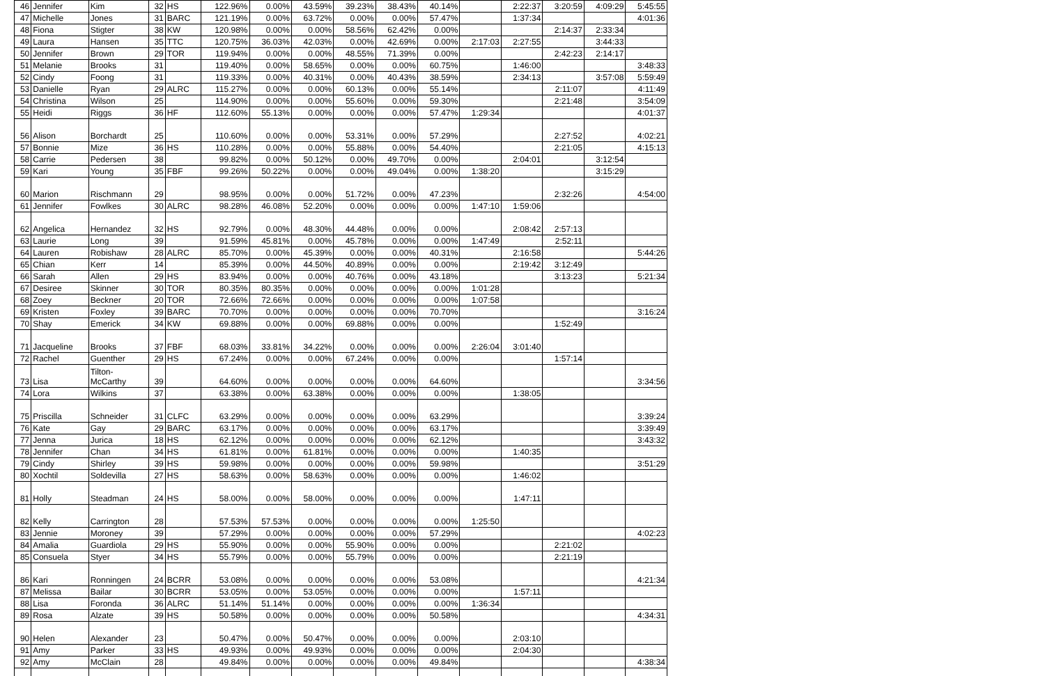| 46 | Jennifer | Kim | 32 | HS | 122.96% | 0.00% | 43.59% | 39.23% | 38.43% | 40.14% | | 2:22:37 | 3:20:59 | 4:09:29 | 5:45:55 |
| 47 | Michelle | Jones | 31 | BARC | 121.19% | 0.00% | 63.72% | 0.00% | 0.00% | 57.47% | | 1:37:34 | | | 4:01:36 |
| 48 | Fiona | Stigter | 38 | KW | 120.98% | 0.00% | 0.00% | 58.56% | 62.42% | 0.00% | | | 2:14:37 | 2:33:34 | |
| 49 | Laura | Hansen | 35 | TTC | 120.75% | 36.03% | 42.03% | 0.00% | 42.69% | 0.00% | 2:17:03 | 2:27:55 | | 3:44:33 | |
| 50 | Jennifer | Brown | 29 | TOR | 119.94% | 0.00% | 0.00% | 48.55% | 71.39% | 0.00% | | | 2:42:23 | 2:14:17 | |
| 51 | Melanie | Brooks | 31 | | 119.40% | 0.00% | 58.65% | 0.00% | 0.00% | 60.75% | | 1:46:00 | | | 3:48:33 |
| 52 | Cindy | Foong | 31 | | 119.33% | 0.00% | 40.31% | 0.00% | 40.43% | 38.59% | | 2:34:13 | | 3:57:08 | 5:59:49 |
| 53 | Danielle | Ryan | 29 | ALRC | 115.27% | 0.00% | 0.00% | 60.13% | 0.00% | 55.14% | | | 2:11:07 | | 4:11:49 |
| 54 | Christina | Wilson | 25 | | 114.90% | 0.00% | 0.00% | 55.60% | 0.00% | 59.30% | | | 2:21:48 | | 3:54:09 |
| 55 | Heidi | Riggs | 36 | HF | 112.60% | 55.13% | 0.00% | 0.00% | 0.00% | 57.47% | 1:29:34 | | | | 4:01:37 |
| 56 | Alison | Borchardt | 25 | | 110.60% | 0.00% | 0.00% | 53.31% | 0.00% | 57.29% | | | 2:27:52 | | 4:02:21 |
| 57 | Bonnie | Mize | 36 | HS | 110.28% | 0.00% | 0.00% | 55.88% | 0.00% | 54.40% | | | 2:21:05 | | 4:15:13 |
| 58 | Carrie | Pedersen | 38 | | 99.82% | 0.00% | 50.12% | 0.00% | 49.70% | 0.00% | | 2:04:01 | | 3:12:54 | |
| 59 | Kari | Young | 35 | FBF | 99.26% | 50.22% | 0.00% | 0.00% | 49.04% | 0.00% | 1:38:20 | | | 3:15:29 | |
| 60 | Marion | Rischmann | 29 | | 98.95% | 0.00% | 0.00% | 51.72% | 0.00% | 47.23% | | | 2:32:26 | | 4:54:00 |
| 61 | Jennifer | Fowlkes | 30 | ALRC | 98.28% | 46.08% | 52.20% | 0.00% | 0.00% | 0.00% | 1:47:10 | 1:59:06 | | | |
| 62 | Angelica | Hernandez | 32 | HS | 92.79% | 0.00% | 48.30% | 44.48% | 0.00% | 0.00% | | 2:08:42 | 2:57:13 | | |
| 63 | Laurie | Long | 39 | | 91.59% | 45.81% | 0.00% | 45.78% | 0.00% | 0.00% | 1:47:49 | | 2:52:11 | | |
| 64 | Lauren | Robishaw | 28 | ALRC | 85.70% | 0.00% | 45.39% | 0.00% | 0.00% | 40.31% | | 2:16:58 | | | 5:44:26 |
| 65 | Chian | Kerr | 14 | | 85.39% | 0.00% | 44.50% | 40.89% | 0.00% | 0.00% | | 2:19:42 | 3:12:49 | | |
| 66 | Sarah | Allen | 29 | HS | 83.94% | 0.00% | 0.00% | 40.76% | 0.00% | 43.18% | | | 3:13:23 | | 5:21:34 |
| 67 | Desiree | Skinner | 30 | TOR | 80.35% | 80.35% | 0.00% | 0.00% | 0.00% | 0.00% | 1:01:28 | | | | |
| 68 | Zoey | Beckner | 20 | TOR | 72.66% | 72.66% | 0.00% | 0.00% | 0.00% | 0.00% | 1:07:58 | | | | |
| 69 | Kristen | Foxley | 39 | BARC | 70.70% | 0.00% | 0.00% | 0.00% | 0.00% | 70.70% | | | | | 3:16:24 |
| 70 | Shay | Emerick | 34 | KW | 69.88% | 0.00% | 0.00% | 69.88% | 0.00% | 0.00% | | | 1:52:49 | | |
| 71 | Jacqueline | Brooks | 37 | FBF | 68.03% | 33.81% | 34.22% | 0.00% | 0.00% | 0.00% | 2:26:04 | 3:01:40 | | | |
| 72 | Rachel | Guenther | 29 | HS | 67.24% | 0.00% | 0.00% | 67.24% | 0.00% | 0.00% | | | 1:57:14 | | |
| 73 | Lisa | Tilton- McCarthy | 39 | | 64.60% | 0.00% | 0.00% | 0.00% | 0.00% | 64.60% | | | | | 3:34:56 |
| 74 | Lora | Wilkins | 37 | | 63.38% | 0.00% | 63.38% | 0.00% | 0.00% | 0.00% | | 1:38:05 | | | |
| 75 | Priscilla | Schneider | 31 | CLFC | 63.29% | 0.00% | 0.00% | 0.00% | 0.00% | 63.29% | | | | | 3:39:24 |
| 76 | Kate | Gay | 29 | BARC | 63.17% | 0.00% | 0.00% | 0.00% | 0.00% | 63.17% | | | | | 3:39:49 |
| 77 | Jenna | Jurica | 18 | HS | 62.12% | 0.00% | 0.00% | 0.00% | 0.00% | 62.12% | | | | | 3:43:32 |
| 78 | Jennifer | Chan | 34 | HS | 61.81% | 0.00% | 61.81% | 0.00% | 0.00% | 0.00% | | 1:40:35 | | | |
| 79 | Cindy | Shirley | 39 | HS | 59.98% | 0.00% | 0.00% | 0.00% | 0.00% | 59.98% | | | | | 3:51:29 |
| 80 | Xochtil | Soldevilla | 27 | HS | 58.63% | 0.00% | 58.63% | 0.00% | 0.00% | 0.00% | | 1:46:02 | | | |
| 81 | Holly | Steadman | 24 | HS | 58.00% | 0.00% | 58.00% | 0.00% | 0.00% | 0.00% | | 1:47:11 | | | |
| 82 | Kelly | Carrington | 28 | | 57.53% | 57.53% | 0.00% | 0.00% | 0.00% | 0.00% | 1:25:50 | | | | |
| 83 | Jennie | Moroney | 39 | | 57.29% | 0.00% | 0.00% | 0.00% | 0.00% | 57.29% | | | | | 4:02:23 |
| 84 | Amalia | Guardiola | 29 | HS | 55.90% | 0.00% | 0.00% | 55.90% | 0.00% | 0.00% | | | 2:21:02 | | |
| 85 | Consuela | Styer | 34 | HS | 55.79% | 0.00% | 0.00% | 55.79% | 0.00% | 0.00% | | | 2:21:19 | | |
| 86 | Kari | Ronningen | 24 | BCRR | 53.08% | 0.00% | 0.00% | 0.00% | 0.00% | 53.08% | | | | | 4:21:34 |
| 87 | Melissa | Bailar | 30 | BCRR | 53.05% | 0.00% | 53.05% | 0.00% | 0.00% | 0.00% | | 1:57:11 | | | |
| 88 | Lisa | Foronda | 36 | ALRC | 51.14% | 51.14% | 0.00% | 0.00% | 0.00% | 0.00% | 1:36:34 | | | | |
| 89 | Rosa | Alzate | 39 | HS | 50.58% | 0.00% | 0.00% | 0.00% | 0.00% | 50.58% | | | | | 4:34:31 |
| 90 | Helen | Alexander | 23 | | 50.47% | 0.00% | 50.47% | 0.00% | 0.00% | 0.00% | | 2:03:10 | | | |
| 91 | Amy | Parker | 33 | HS | 49.93% | 0.00% | 49.93% | 0.00% | 0.00% | 0.00% | | 2:04:30 | | | |
| 92 | Amy | McClain | 28 | | 49.84% | 0.00% | 0.00% | 0.00% | 0.00% | 49.84% | | | | | 4:38:34 |